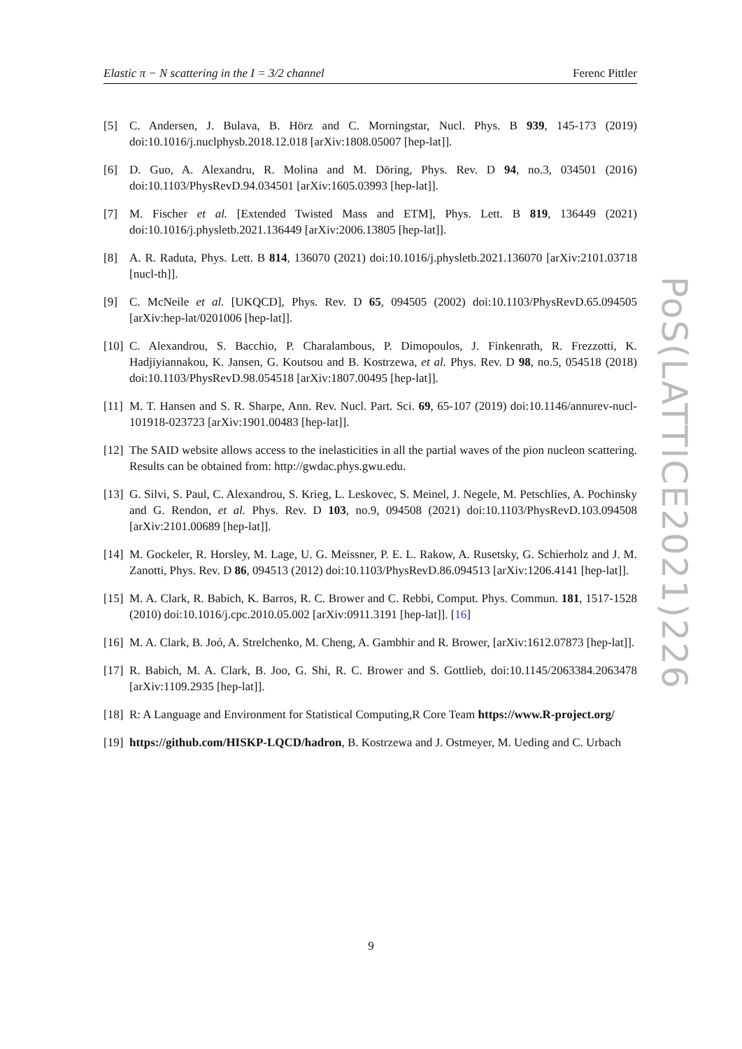Elastic π − N scattering in the I = 3/2 channel Ferenc Pittler
[5] C. Andersen, J. Bulava, B. Hörz and C. Morningstar, Nucl. Phys. B 939, 145-173 (2019) doi:10.1016/j.nuclphysb.2018.12.018 [arXiv:1808.05007 [hep-lat]].
[6] D. Guo, A. Alexandru, R. Molina and M. Döring, Phys. Rev. D 94, no.3, 034501 (2016) doi:10.1103/PhysRevD.94.034501 [arXiv:1605.03993 [hep-lat]].
[7] M. Fischer et al. [Extended Twisted Mass and ETM], Phys. Lett. B 819, 136449 (2021) doi:10.1016/j.physletb.2021.136449 [arXiv:2006.13805 [hep-lat]].
[8] A. R. Raduta, Phys. Lett. B 814, 136070 (2021) doi:10.1016/j.physletb.2021.136070 [arXiv:2101.03718 [nucl-th]].
[9] C. McNeile et al. [UKQCD], Phys. Rev. D 65, 094505 (2002) doi:10.1103/PhysRevD.65.094505 [arXiv:hep-lat/0201006 [hep-lat]].
[10] C. Alexandrou, S. Bacchio, P. Charalambous, P. Dimopoulos, J. Finkenrath, R. Frezzotti, K. Hadjiyiannakou, K. Jansen, G. Koutsou and B. Kostrzewa, et al. Phys. Rev. D 98, no.5, 054518 (2018) doi:10.1103/PhysRevD.98.054518 [arXiv:1807.00495 [hep-lat]].
[11] M. T. Hansen and S. R. Sharpe, Ann. Rev. Nucl. Part. Sci. 69, 65-107 (2019) doi:10.1146/annurev-nucl-101918-023723 [arXiv:1901.00483 [hep-lat]].
[12] The SAID website allows access to the inelasticities in all the partial waves of the pion nucleon scattering. Results can be obtained from: http://gwdac.phys.gwu.edu.
[13] G. Silvi, S. Paul, C. Alexandrou, S. Krieg, L. Leskovec, S. Meinel, J. Negele, M. Petschlies, A. Pochinsky and G. Rendon, et al. Phys. Rev. D 103, no.9, 094508 (2021) doi:10.1103/PhysRevD.103.094508 [arXiv:2101.00689 [hep-lat]].
[14] M. Gockeler, R. Horsley, M. Lage, U. G. Meissner, P. E. L. Rakow, A. Rusetsky, G. Schierholz and J. M. Zanotti, Phys. Rev. D 86, 094513 (2012) doi:10.1103/PhysRevD.86.094513 [arXiv:1206.4141 [hep-lat]].
[15] M. A. Clark, R. Babich, K. Barros, R. C. Brower and C. Rebbi, Comput. Phys. Commun. 181, 1517-1528 (2010) doi:10.1016/j.cpc.2010.05.002 [arXiv:0911.3191 [hep-lat]]. [16]
[16] M. A. Clark, B. Joó, A. Strelchenko, M. Cheng, A. Gambhir and R. Brower, [arXiv:1612.07873 [hep-lat]].
[17] R. Babich, M. A. Clark, B. Joo, G. Shi, R. C. Brower and S. Gottlieb, doi:10.1145/2063384.2063478 [arXiv:1109.2935 [hep-lat]].
[18] R: A Language and Environment for Statistical Computing,R Core Team https://www.R-project.org/
[19] https://github.com/HISKP-LQCD/hadron, B. Kostrzewa and J. Ostmeyer, M. Ueding and C. Urbach
PoS(LATTICE2021)226
9